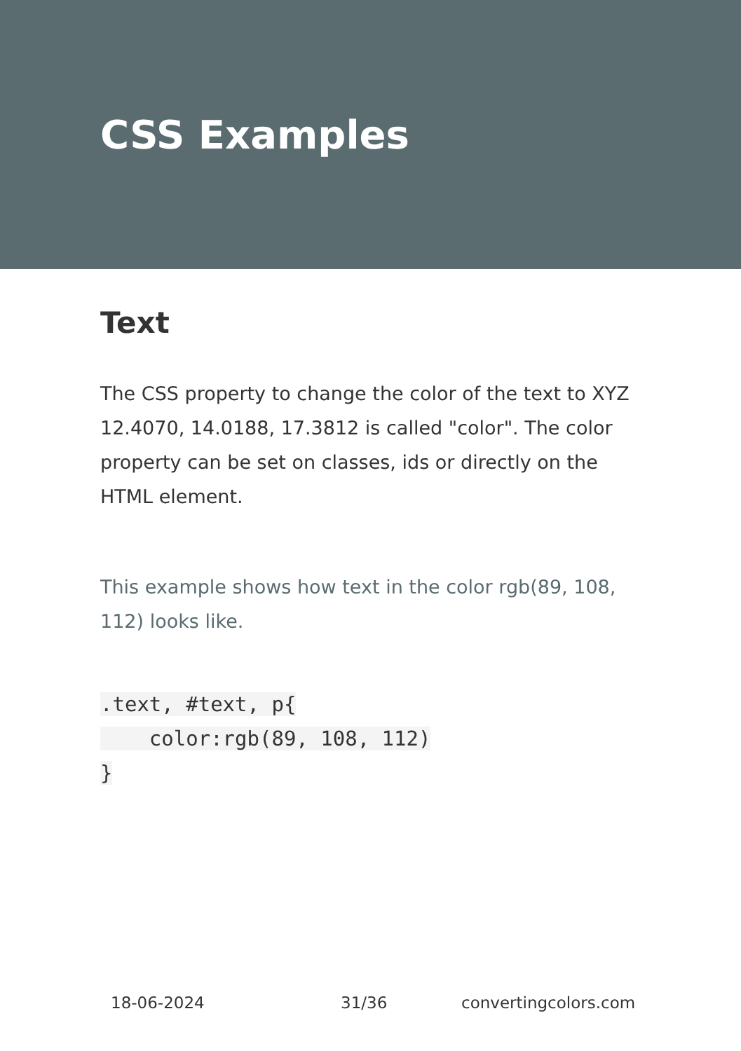CSS Examples
Text
The CSS property to change the color of the text to XYZ 12.4070, 14.0188, 17.3812 is called "color". The color property can be set on classes, ids or directly on the HTML element.
This example shows how text in the color rgb(89, 108, 112) looks like.
.text, #text, p{
    color:rgb(89, 108, 112)
}
18-06-2024 31/36 convertingcolors.com